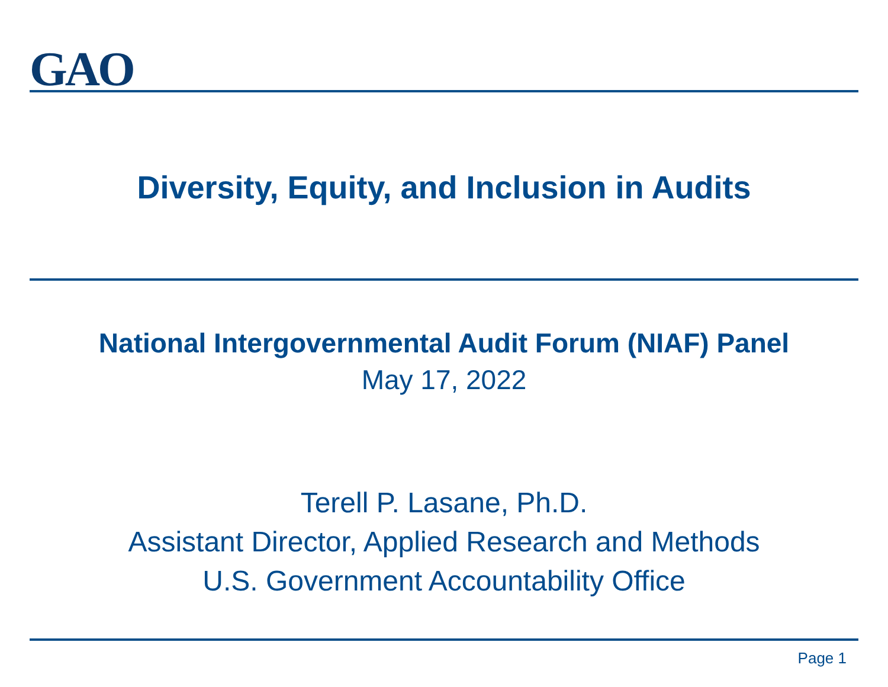GAO
Diversity, Equity, and Inclusion in Audits
National Intergovernmental Audit Forum (NIAF) Panel
May 17, 2022
Terell P. Lasane, Ph.D.
Assistant Director, Applied Research and Methods
U.S. Government Accountability Office
Page 1